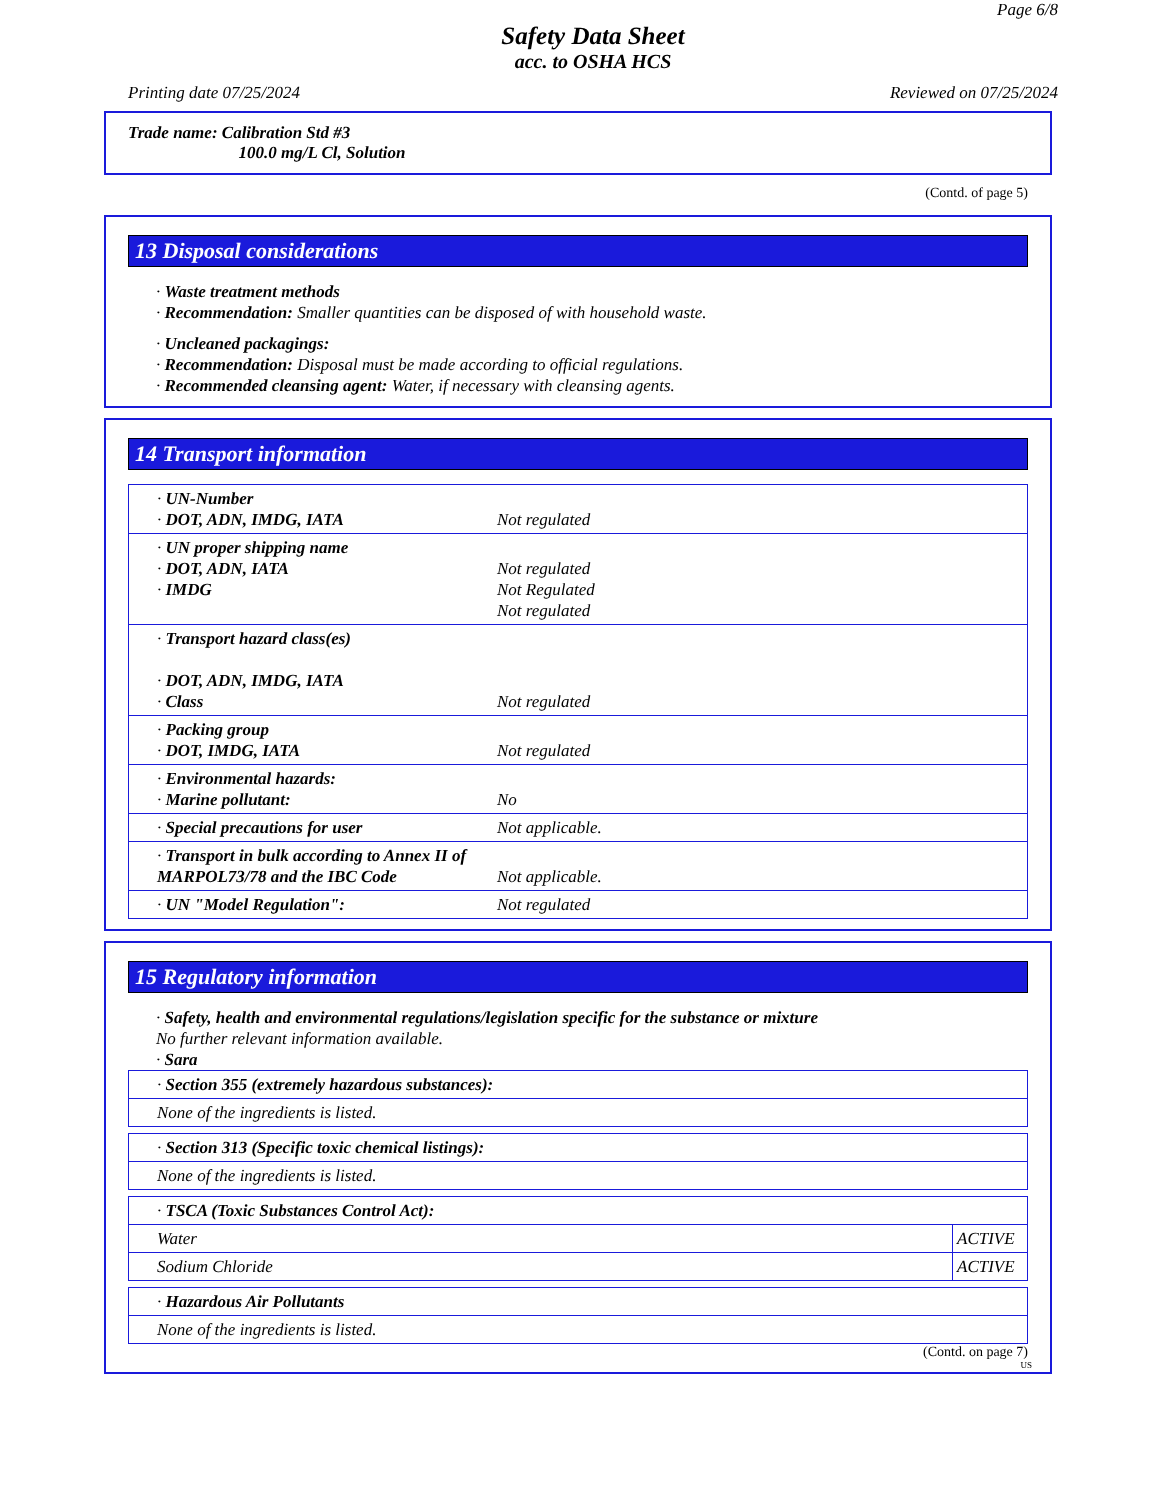Page 6/8
Safety Data Sheet
acc. to OSHA HCS
Printing date 07/25/2024 Reviewed on 07/25/2024
Trade name: Calibration Std #3
100.0 mg/L Cl, Solution
(Contd. of page 5)
13 Disposal considerations
· Waste treatment methods
· Recommendation: Smaller quantities can be disposed of with household waste.
· Uncleaned packagings:
· Recommendation: Disposal must be made according to official regulations.
· Recommended cleansing agent: Water, if necessary with cleansing agents.
14 Transport information
| · UN-Number · DOT, ADN, IMDG, IATA | Not regulated |
| · UN proper shipping name · DOT, ADN, IATA · IMDG | Not regulated Not Regulated Not regulated |
| · Transport hazard class(es) · DOT, ADN, IMDG, IATA · Class | Not regulated |
| · Packing group · DOT, IMDG, IATA | Not regulated |
| · Environmental hazards: · Marine pollutant: | No |
| · Special precautions for user | Not applicable. |
| · Transport in bulk according to Annex II of MARPOL73/78 and the IBC Code | Not applicable. |
| · UN "Model Regulation": | Not regulated |
15 Regulatory information
· Safety, health and environmental regulations/legislation specific for the substance or mixture
No further relevant information available.
· Sara
| · Section 355 (extremely hazardous substances): |
| None of the ingredients is listed. |
| · Section 313 (Specific toxic chemical listings): |
| None of the ingredients is listed. |
| · TSCA (Toxic Substances Control Act): | |
| Water | ACTIVE |
| Sodium Chloride | ACTIVE |
| · Hazardous Air Pollutants |
| None of the ingredients is listed. |
(Contd. on page 7)
US